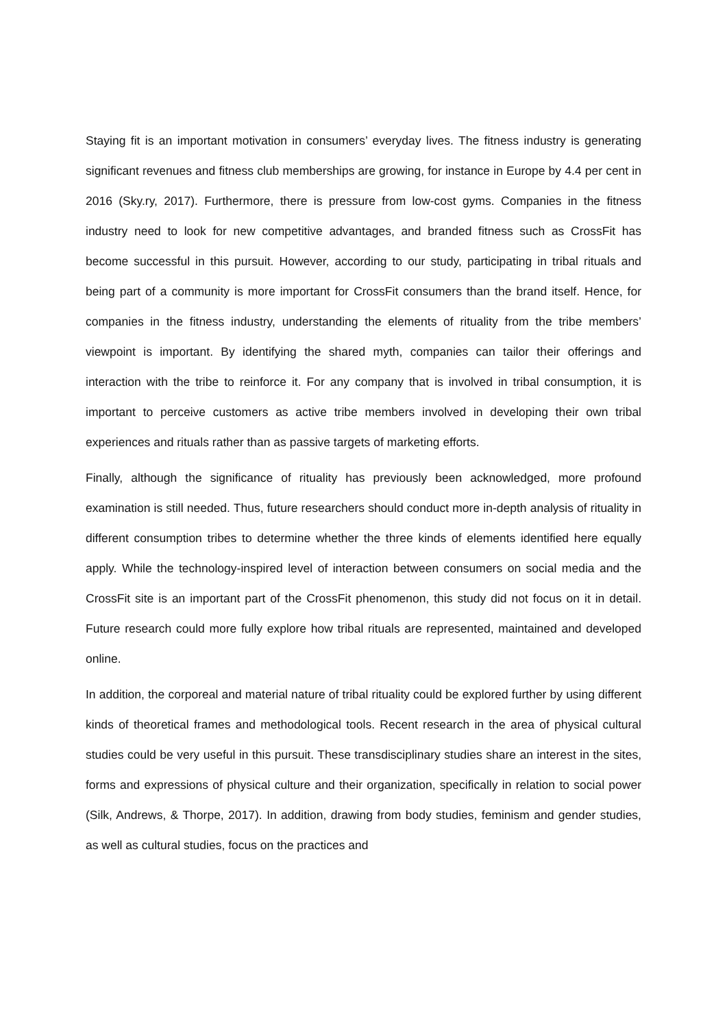Staying fit is an important motivation in consumers’ everyday lives. The fitness industry is generating significant revenues and fitness club memberships are growing, for instance in Europe by 4.4 per cent in 2016 (Sky.ry, 2017). Furthermore, there is pressure from low-cost gyms. Companies in the fitness industry need to look for new competitive advantages, and branded fitness such as CrossFit has become successful in this pursuit. However, according to our study, participating in tribal rituals and being part of a community is more important for CrossFit consumers than the brand itself. Hence, for companies in the fitness industry, understanding the elements of rituality from the tribe members’ viewpoint is important. By identifying the shared myth, companies can tailor their offerings and interaction with the tribe to reinforce it. For any company that is involved in tribal consumption, it is important to perceive customers as active tribe members involved in developing their own tribal experiences and rituals rather than as passive targets of marketing efforts.
Finally, although the significance of rituality has previously been acknowledged, more profound examination is still needed. Thus, future researchers should conduct more in-depth analysis of rituality in different consumption tribes to determine whether the three kinds of elements identified here equally apply. While the technology-inspired level of interaction between consumers on social media and the CrossFit site is an important part of the CrossFit phenomenon, this study did not focus on it in detail. Future research could more fully explore how tribal rituals are represented, maintained and developed online.
In addition, the corporeal and material nature of tribal rituality could be explored further by using different kinds of theoretical frames and methodological tools. Recent research in the area of physical cultural studies could be very useful in this pursuit. These transdisciplinary studies share an interest in the sites, forms and expressions of physical culture and their organization, specifically in relation to social power (Silk, Andrews, & Thorpe, 2017). In addition, drawing from body studies, feminism and gender studies, as well as cultural studies, focus on the practices and